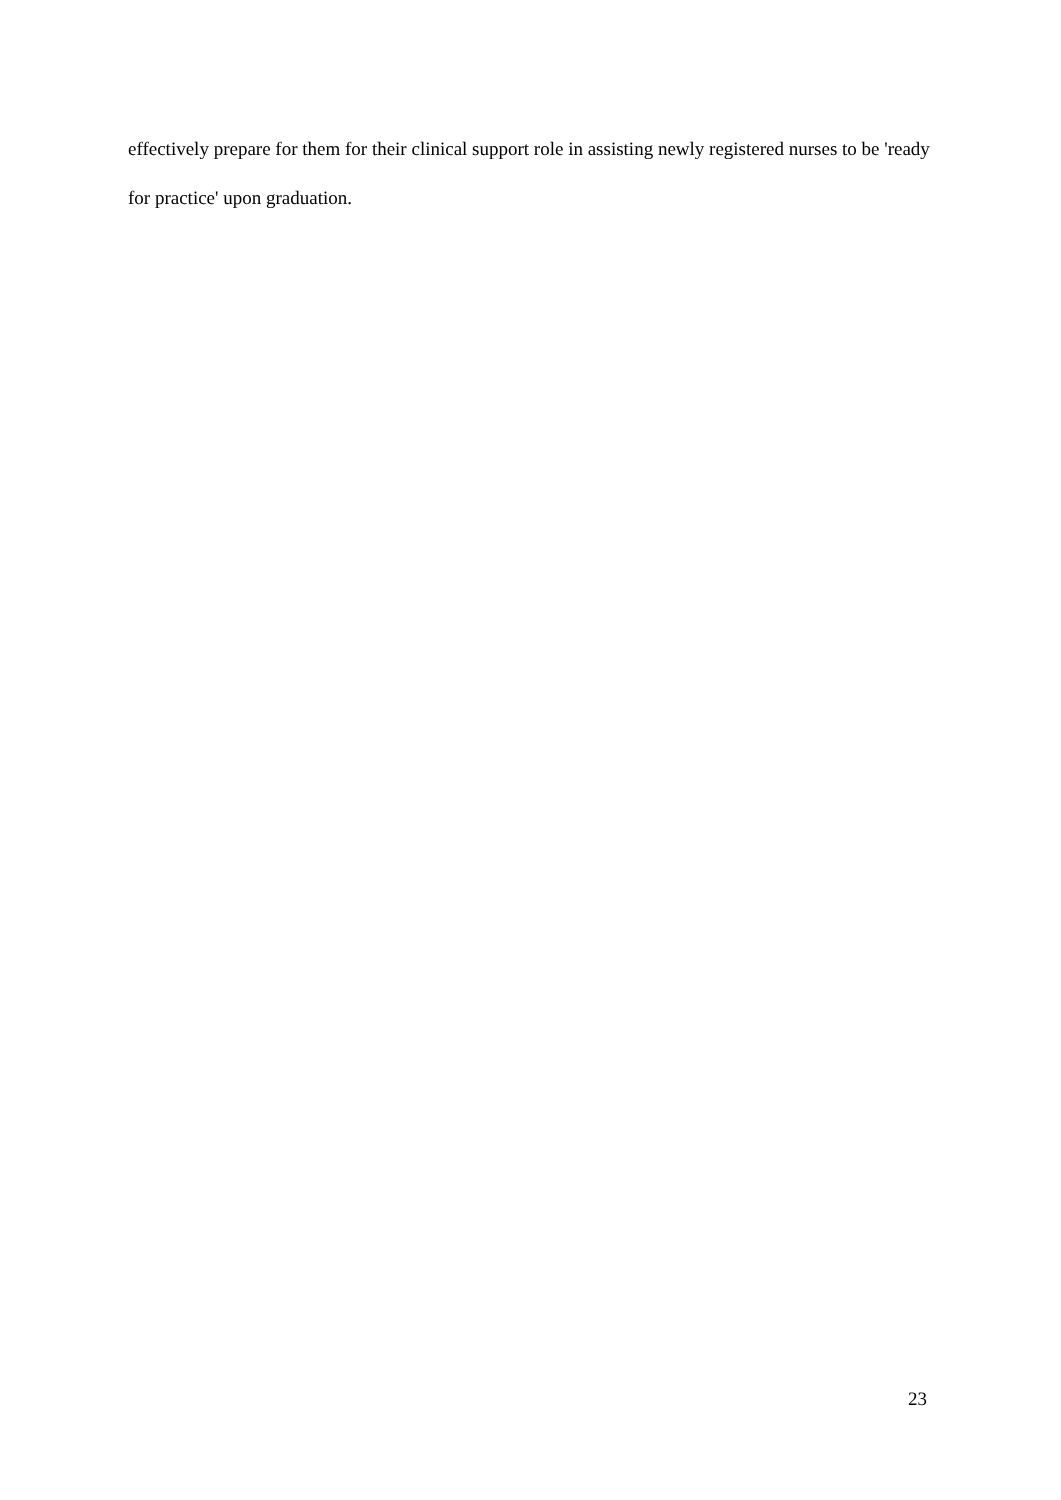effectively prepare for them for their clinical support role in assisting newly registered nurses to be 'ready for practice' upon graduation.
23